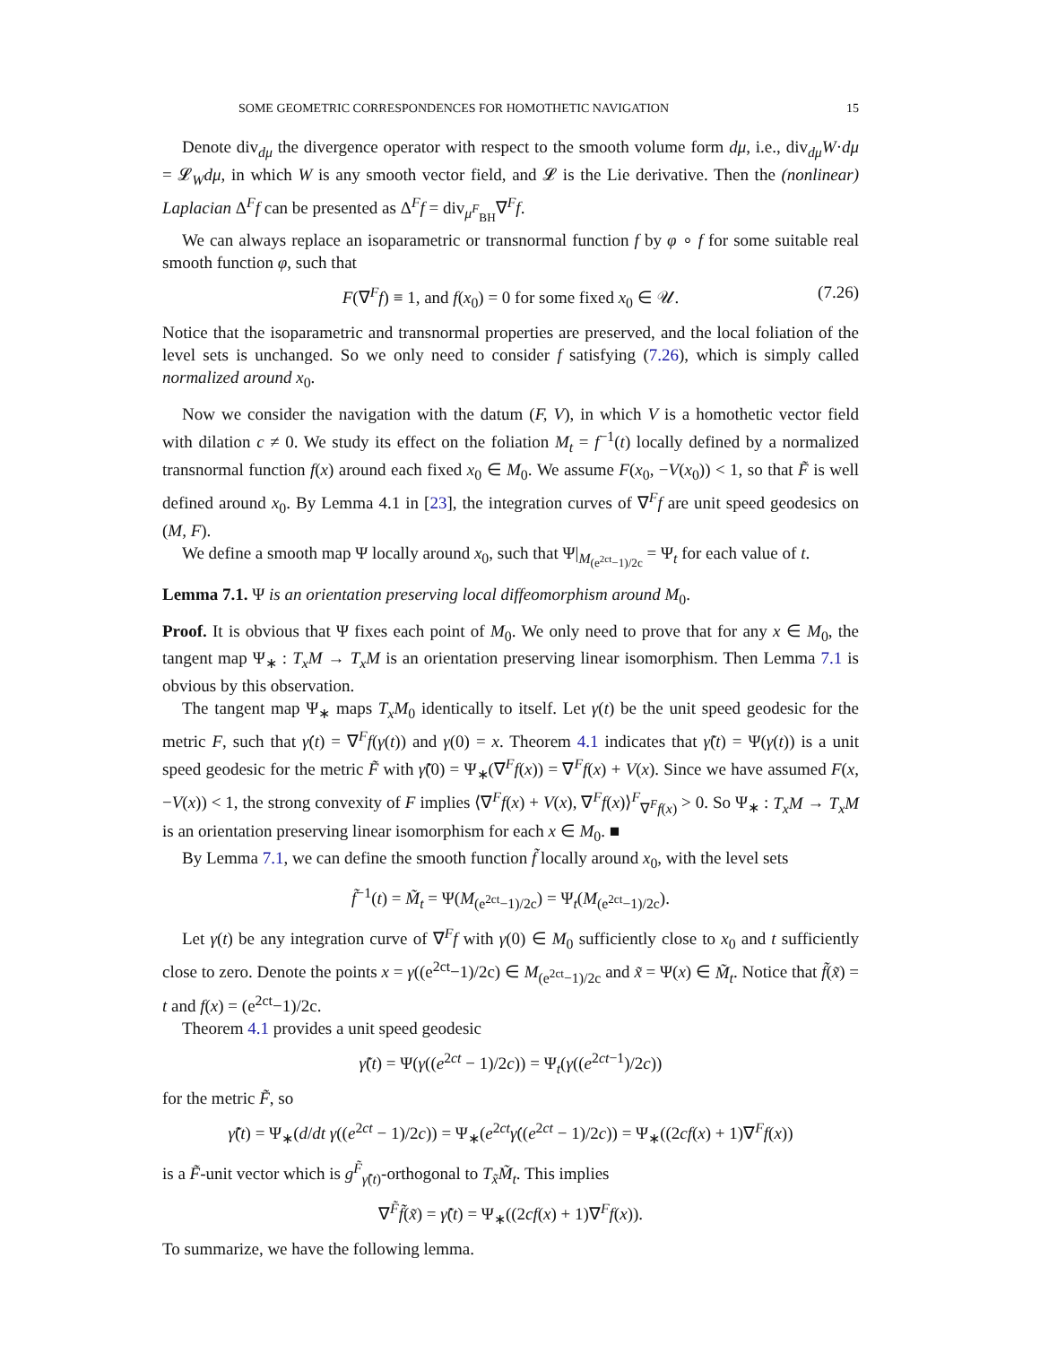SOME GEOMETRIC CORRESPONDENCES FOR HOMOTHETIC NAVIGATION 15
Denote div<sub>dμ</sub> the divergence operator with respect to the smooth volume form dμ, i.e., div<sub>dμ</sub>W·dμ = 𝓛<sub>W</sub>dμ, in which W is any smooth vector field, and 𝓛 is the Lie derivative. Then the (nonlinear) Laplacian Δ<sup>F</sup>f can be presented as Δ<sup>F</sup>f = div<sub>μ<sup>F</sup><sub>BH</sub></sub>∇<sup>F</sup>f.
We can always replace an isoparametric or transnormal function f by φ ∘ f for some suitable real smooth function φ, such that
F(∇<sup>F</sup>f) ≡ 1, and f(x<sub>0</sub>) = 0 for some fixed x<sub>0</sub> ∈ 𝒰. (7.26)
Notice that the isoparametric and transnormal properties are preserved, and the local foliation of the level sets is unchanged. So we only need to consider f satisfying (7.26), which is simply called normalized around x<sub>0</sub>.
Now we consider the navigation with the datum (F, V), in which V is a homothetic vector field with dilation c ≠ 0. We study its effect on the foliation M<sub>t</sub> = f<sup>−1</sup>(t) locally defined by a normalized transnormal function f(x) around each fixed x<sub>0</sub> ∈ M<sub>0</sub>. We assume F(x<sub>0</sub>, −V(x<sub>0</sub>)) < 1, so that F̃ is well defined around x<sub>0</sub>. By Lemma 4.1 in [23], the integration curves of ∇<sup>F</sup>f are unit speed geodesics on (M, F).
We define a smooth map Ψ locally around x<sub>0</sub>, such that Ψ|<sub>M<sub>(e<sup>2ct</sup>−1)/2c</sub></sub> = Ψ<sub>t</sub> for each value of t.
Lemma 7.1. Ψ is an orientation preserving local diffeomorphism around M<sub>0</sub>.
Proof. It is obvious that Ψ fixes each point of M<sub>0</sub>. We only need to prove that for any x ∈ M<sub>0</sub>, the tangent map Ψ<sub>∗</sub> : T<sub>x</sub>M → T<sub>x</sub>M is an orientation preserving linear isomorphism. Then Lemma 7.1 is obvious by this observation.
The tangent map Ψ<sub>∗</sub> maps T<sub>x</sub>M<sub>0</sub> identically to itself. Let γ(t) be the unit speed geodesic for the metric F, such that γ̇(t) = ∇<sup>F</sup>f(γ(t)) and γ(0) = x. Theorem 4.1 indicates that γ̃(t) = Ψ(γ(t)) is a unit speed geodesic for the metric F̃ with γ̃̇(0) = Ψ<sub>∗</sub>(∇<sup>F</sup>f(x)) = ∇<sup>F</sup>f(x) + V(x). Since we have assumed F(x, −V(x)) < 1, the strong convexity of F implies ⟨∇<sup>F</sup>f(x) + V(x), ∇<sup>F</sup>f(x)⟩<sup>F</sup><sub>∇<sup>F</sup>f(x)</sub> > 0. So Ψ<sub>∗</sub> : T<sub>x</sub>M → T<sub>x</sub>M is an orientation preserving linear isomorphism for each x ∈ M<sub>0</sub>. ■
By Lemma 7.1, we can define the smooth function f̃ locally around x<sub>0</sub>, with the level sets
f̃<sup>−1</sup>(t) = M̃<sub>t</sub> = Ψ(M<sub>(e<sup>2ct</sup>−1)/2c</sub>) = Ψ<sub>t</sub>(M<sub>(e<sup>2ct</sup>−1)/2c</sub>).
Let γ(t) be any integration curve of ∇<sup>F</sup>f with γ(0) ∈ M<sub>0</sub> sufficiently close to x<sub>0</sub> and t sufficiently close to zero. Denote the points x = γ((e<sup>2ct</sup>−1)/2c) ∈ M<sub>(e<sup>2ct</sup>−1)/2c</sub> and x̃ = Ψ(x) ∈ M̃<sub>t</sub>. Notice that f̃(x̃) = t and f(x) = (e<sup>2ct</sup>−1)/2c.
Theorem 4.1 provides a unit speed geodesic
γ̃(t) = Ψ(γ((e<sup>2ct</sup> − 1)/2c)) = Ψ<sub>t</sub>(γ((e<sup>2ct−1</sup>)/2c))
for the metric F̃, so
γ̃̇(t) = Ψ<sub>∗</sub>(d/dt γ((e<sup>2ct</sup> − 1)/2c)) = Ψ<sub>∗</sub>(e<sup>2ct</sup>γ̇((e<sup>2ct</sup> − 1)/2c)) = Ψ<sub>∗</sub>((2cf(x) + 1)∇<sup>F</sup>f(x))
is a F̃-unit vector which is g<sup>F̃</sup><sub>γ̃̇(t)</sub>-orthogonal to T<sub>x̃</sub>M̃<sub>t</sub>. This implies
∇<sup>F̃</sup>f̃(x̃) = γ̃̇(t) = Ψ<sub>∗</sub>((2cf(x) + 1)∇<sup>F</sup>f(x)).
To summarize, we have the following lemma.